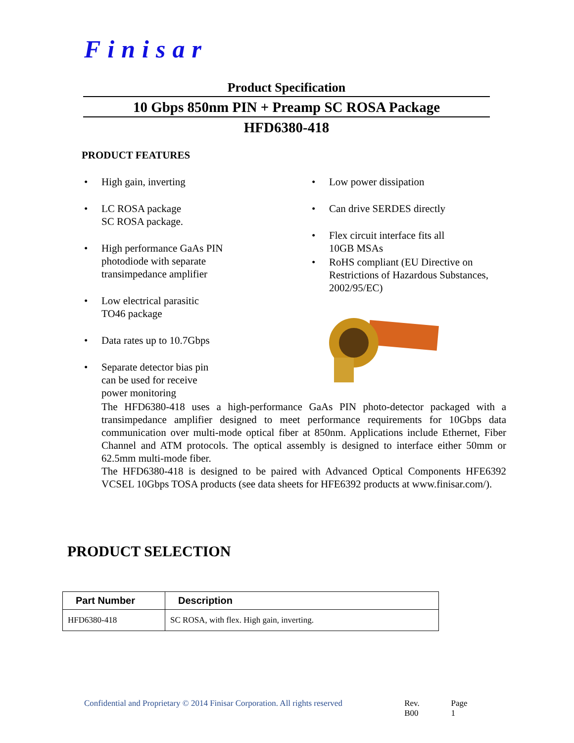Finisar
Product Specification
10 Gbps 850nm PIN + Preamp SC ROSA Package
HFD6380-418
PRODUCT FEATURES
High gain, inverting
LC ROSA package
SC ROSA package.
High performance GaAs PIN
photodiode with separate
transimpedance amplifier
Low electrical parasitic
TO46 package
Data rates up to 10.7Gbps
Separate detector bias pin
can be used for receive
power monitoring
Low power dissipation
Can drive SERDES directly
Flex circuit interface fits all
10GB MSAs
RoHS compliant (EU Directive on
Restrictions of Hazardous Substances,
2002/95/EC)
The HFD6380-418 uses a high-performance GaAs PIN photo-detector packaged with a transimpedance amplifier designed to meet performance requirements for 10Gbps data communication over multi-mode optical fiber at 850nm. Applications include Ethernet, Fiber Channel and ATM protocols. The optical assembly is designed to interface either 50mm or 62.5mm multi-mode fiber.
The HFD6380-418 is designed to be paired with Advanced Optical Components HFE6392 VCSEL 10Gbps TOSA products (see data sheets for HFE6392 products at www.finisar.com/).
PRODUCT SELECTION
| Part Number | Description |
| --- | --- |
| HFD6380-418 | SC ROSA, with flex. High gain, inverting. |
Confidential and Proprietary © 2014 Finisar Corporation. All rights reserved Rev. B00 Page 1